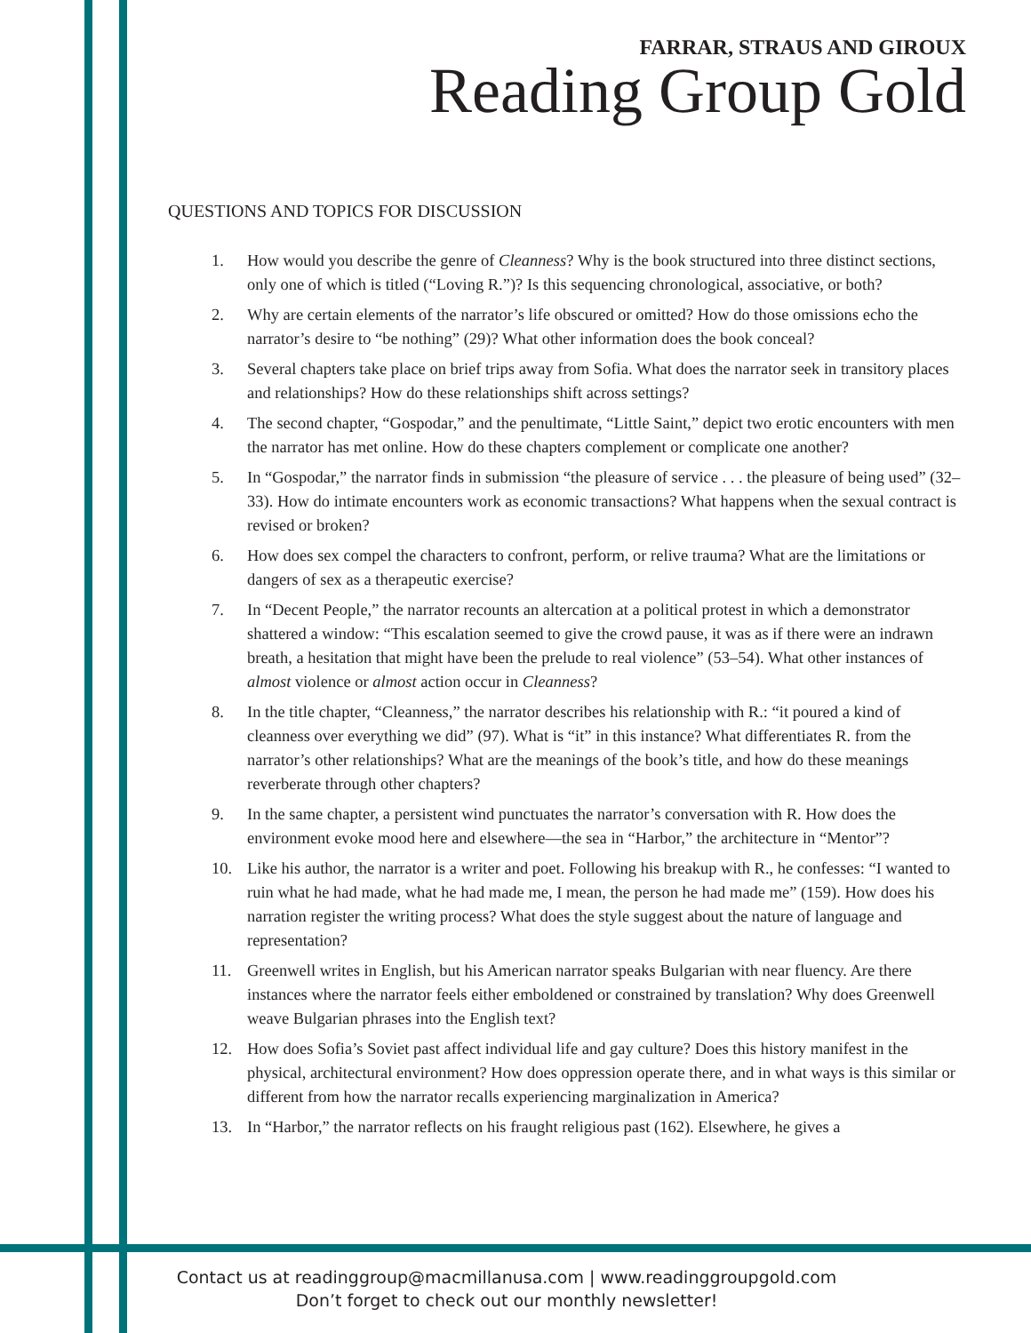FARRAR, STRAUS AND GIROUX
Reading Group Gold
QUESTIONS AND TOPICS FOR DISCUSSION
1. How would you describe the genre of Cleanness? Why is the book structured into three distinct sections, only one of which is titled (“Loving R.”)? Is this sequencing chronological, associative, or both?
2. Why are certain elements of the narrator’s life obscured or omitted? How do those omissions echo the narrator’s desire to “be nothing” (29)? What other information does the book conceal?
3. Several chapters take place on brief trips away from Sofia. What does the narrator seek in transitory places and relationships? How do these relationships shift across settings?
4. The second chapter, “Gospodar,” and the penultimate, “Little Saint,” depict two erotic encounters with men the narrator has met online. How do these chapters complement or complicate one another?
5. In “Gospodar,” the narrator finds in submission “the pleasure of service . . . the pleasure of being used” (32–33). How do intimate encounters work as economic transactions? What happens when the sexual contract is revised or broken?
6. How does sex compel the characters to confront, perform, or relive trauma? What are the limitations or dangers of sex as a therapeutic exercise?
7. In “Decent People,” the narrator recounts an altercation at a political protest in which a demonstrator shattered a window: “This escalation seemed to give the crowd pause, it was as if there were an indrawn breath, a hesitation that might have been the prelude to real violence” (53–54). What other instances of almost violence or almost action occur in Cleanness?
8. In the title chapter, “Cleanness,” the narrator describes his relationship with R.: “it poured a kind of cleanness over everything we did” (97). What is “it” in this instance? What differentiates R. from the narrator’s other relationships? What are the meanings of the book’s title, and how do these meanings reverberate through other chapters?
9. In the same chapter, a persistent wind punctuates the narrator’s conversation with R. How does the environment evoke mood here and elsewhere—the sea in “Harbor,” the architecture in “Mentor”?
10. Like his author, the narrator is a writer and poet. Following his breakup with R., he confesses: “I wanted to ruin what he had made, what he had made me, I mean, the person he had made me” (159). How does his narration register the writing process? What does the style suggest about the nature of language and representation?
11. Greenwell writes in English, but his American narrator speaks Bulgarian with near fluency. Are there instances where the narrator feels either emboldened or constrained by translation? Why does Greenwell weave Bulgarian phrases into the English text?
12. How does Sofia’s Soviet past affect individual life and gay culture? Does this history manifest in the physical, architectural environment? How does oppression operate there, and in what ways is this similar or different from how the narrator recalls experiencing marginalization in America?
13. In “Harbor,” the narrator reflects on his fraught religious past (162). Elsewhere, he gives a
Contact us at readinggroup@macmillanusa.com | www.readinggroupgold.com
Don’t forget to check out our monthly newsletter!